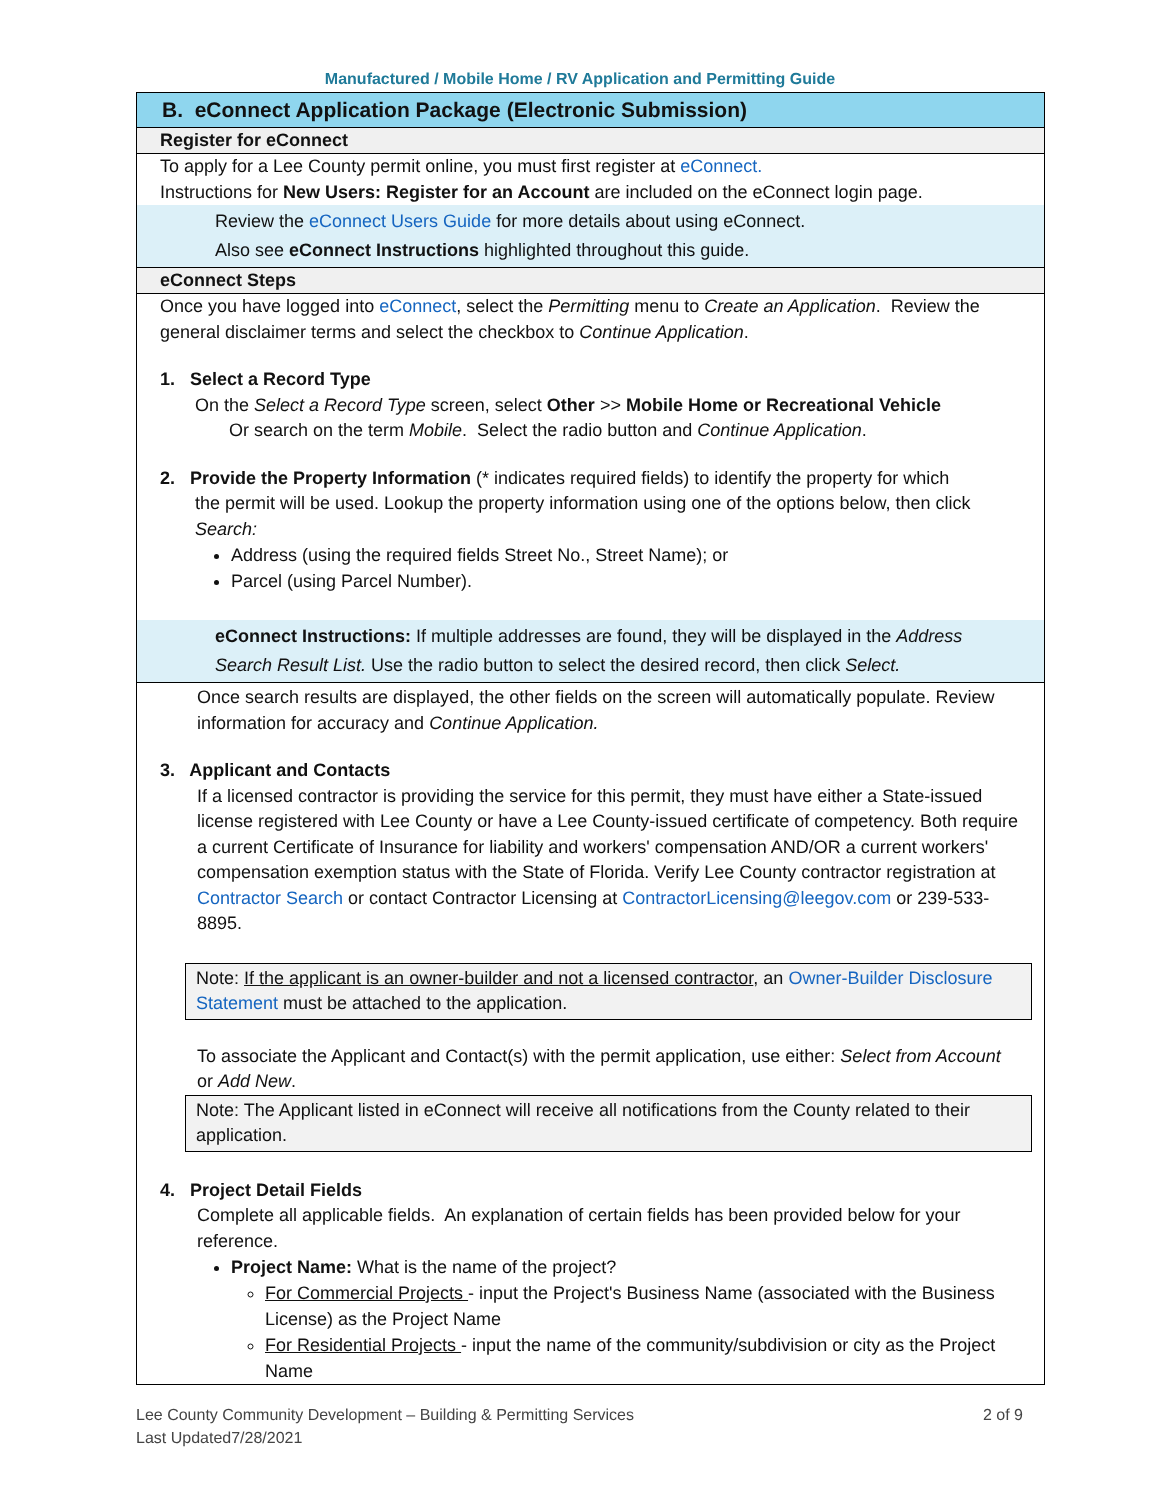Manufactured / Mobile Home / RV Application and Permitting Guide
B. eConnect Application Package (Electronic Submission)
Register for eConnect
To apply for a Lee County permit online, you must first register at eConnect.
Instructions for New Users: Register for an Account are included on the eConnect login page.
Review the eConnect Users Guide for more details about using eConnect.
Also see eConnect Instructions highlighted throughout this guide.
eConnect Steps
Once you have logged into eConnect, select the Permitting menu to Create an Application. Review the general disclaimer terms and select the checkbox to Continue Application.
1. Select a Record Type
On the Select a Record Type screen, select Other >> Mobile Home or Recreational Vehicle
Or search on the term Mobile. Select the radio button and Continue Application.
2. Provide the Property Information (* indicates required fields) to identify the property for which
the permit will be used. Lookup the property information using one of the options below, then click Search:
Address (using the required fields Street No., Street Name); or
Parcel (using Parcel Number).
eConnect Instructions: If multiple addresses are found, they will be displayed in the Address Search Result List. Use the radio button to select the desired record, then click Select.
Once search results are displayed, the other fields on the screen will automatically populate. Review information for accuracy and Continue Application.
3. Applicant and Contacts
If a licensed contractor is providing the service for this permit, they must have either a State-issued license registered with Lee County or have a Lee County-issued certificate of competency. Both require a current Certificate of Insurance for liability and workers' compensation AND/OR a current workers' compensation exemption status with the State of Florida. Verify Lee County contractor registration at Contractor Search or contact Contractor Licensing at ContractorLicensing@leegov.com or 239-533-8895.
Note: If the applicant is an owner-builder and not a licensed contractor, an Owner-Builder Disclosure Statement must be attached to the application.
To associate the Applicant and Contact(s) with the permit application, use either: Select from Account or Add New.
Note: The Applicant listed in eConnect will receive all notifications from the County related to their application.
4. Project Detail Fields
Complete all applicable fields. An explanation of certain fields has been provided below for your reference.
Project Name: What is the name of the project?
For Commercial Projects - input the Project's Business Name (associated with the Business License) as the Project Name
For Residential Projects - input the name of the community/subdivision or city as the Project Name
Lee County Community Development – Building & Permitting Services
Last Updated7/28/2021
2 of 9